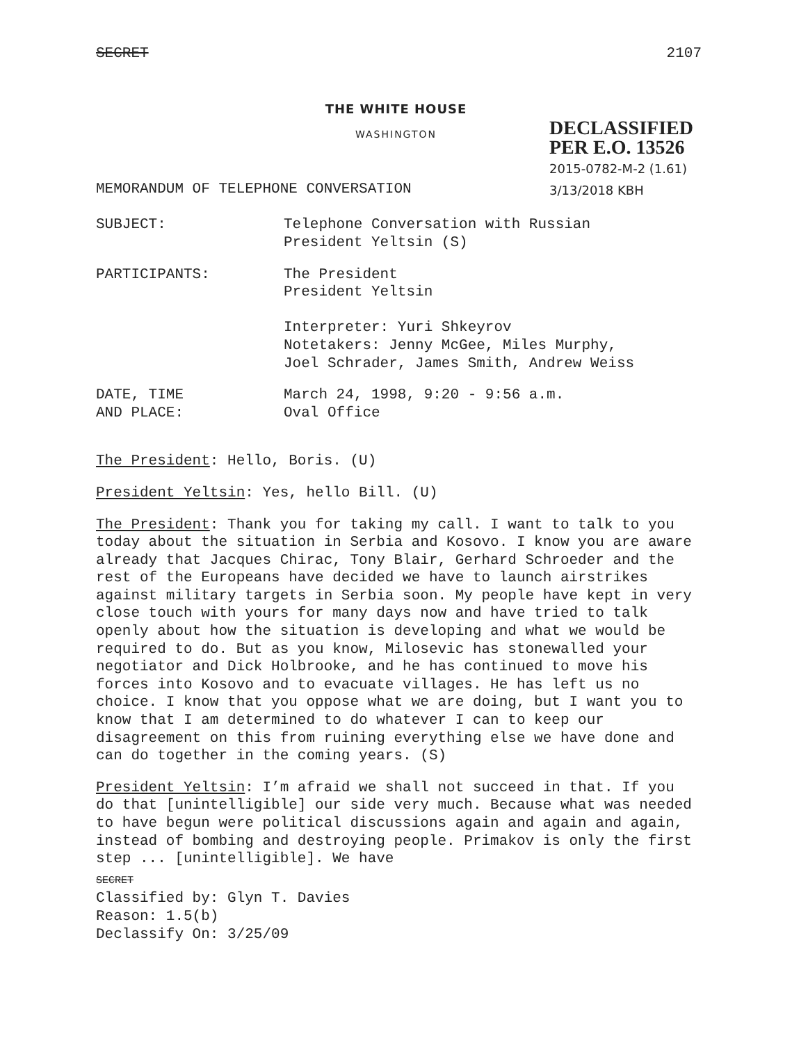SECRET 2107
THE WHITE HOUSE
WASHINGTON
DECLASSIFIED
PER E.O. 13526
2015-0782-M-2 (1.61)
3/13/2018 KBH
MEMORANDUM OF TELEPHONE CONVERSATION
SUBJECT: Telephone Conversation with Russian
President Yeltsin (S)
PARTICIPANTS: The President
President Yeltsin
Interpreter: Yuri Shkeyrov
Notetakers: Jenny McGee, Miles Murphy,
Joel Schrader, James Smith, Andrew Weiss
DATE, TIME
AND PLACE:
March 24, 1998, 9:20 - 9:56 a.m.
Oval Office
The President: Hello, Boris. (U)
President Yeltsin: Yes, hello Bill. (U)
The President: Thank you for taking my call. I want to talk to you today about the situation in Serbia and Kosovo. I know you are aware already that Jacques Chirac, Tony Blair, Gerhard Schroeder and the rest of the Europeans have decided we have to launch airstrikes against military targets in Serbia soon. My people have kept in very close touch with yours for many days now and have tried to talk openly about how the situation is developing and what we would be required to do. But as you know, Milosevic has stonewalled your negotiator and Dick Holbrooke, and he has continued to move his forces into Kosovo and to evacuate villages. He has left us no choice. I know that you oppose what we are doing, but I want you to know that I am determined to do whatever I can to keep our disagreement on this from ruining everything else we have done and can do together in the coming years. (S)
President Yeltsin: I’m afraid we shall not succeed in that. If you do that [unintelligible] our side very much. Because what was needed to have begun were political discussions again and again and again, instead of bombing and destroying people. Primakov is only the first step ... [unintelligible]. We have
SECRET
Classified by: Glyn T. Davies
Reason: 1.5(b)
Declassify On: 3/25/09